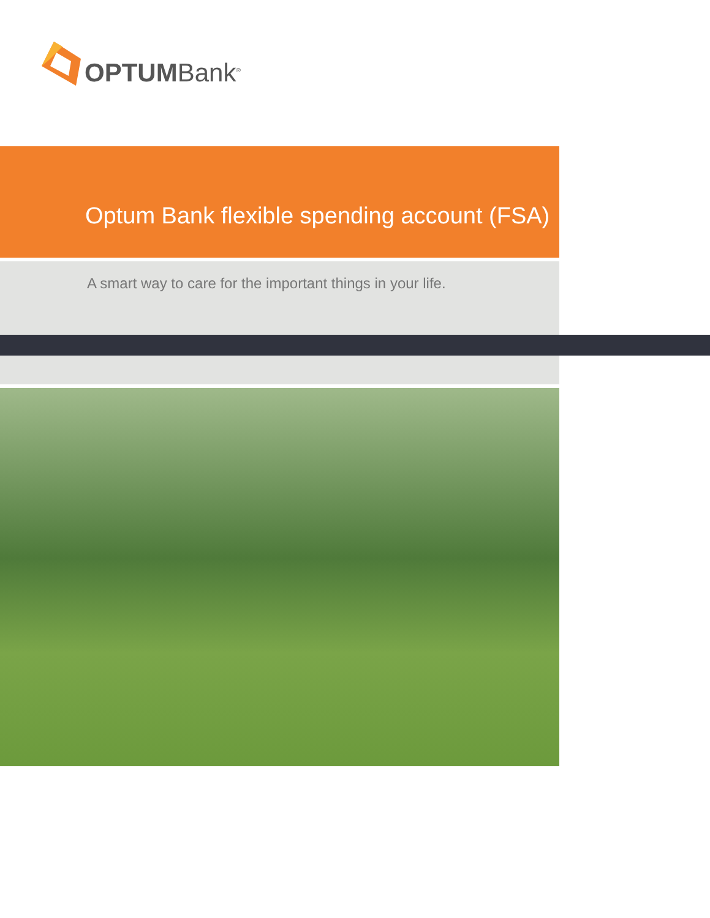OPTUMBank<sup>®</sup>
Optum Bank flexible spending account (FSA)
A smart way to care for the important things in your life.